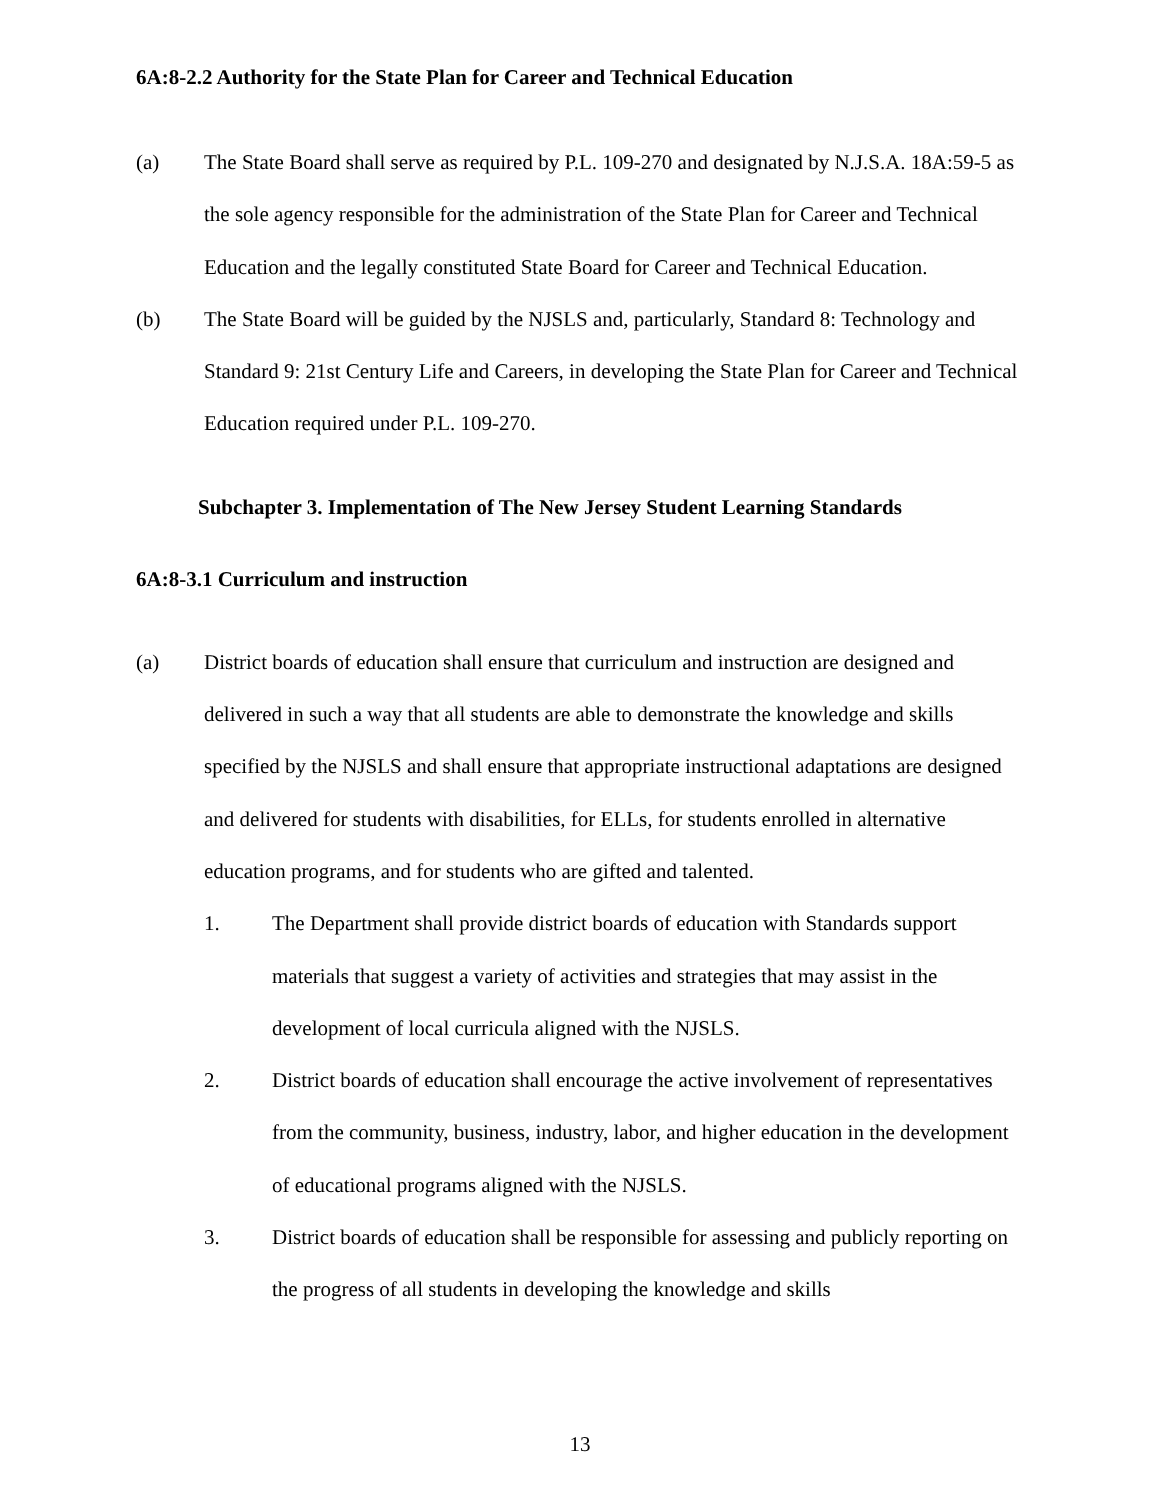6A:8-2.2 Authority for the State Plan for Career and Technical Education
(a) The State Board shall serve as required by P.L. 109-270 and designated by N.J.S.A. 18A:59-5 as the sole agency responsible for the administration of the State Plan for Career and Technical Education and the legally constituted State Board for Career and Technical Education.
(b) The State Board will be guided by the NJSLS and, particularly, Standard 8: Technology and Standard 9: 21st Century Life and Careers, in developing the State Plan for Career and Technical Education required under P.L. 109-270.
Subchapter 3. Implementation of The New Jersey Student Learning Standards
6A:8-3.1 Curriculum and instruction
(a) District boards of education shall ensure that curriculum and instruction are designed and delivered in such a way that all students are able to demonstrate the knowledge and skills specified by the NJSLS and shall ensure that appropriate instructional adaptations are designed and delivered for students with disabilities, for ELLs, for students enrolled in alternative education programs, and for students who are gifted and talented.
1. The Department shall provide district boards of education with Standards support materials that suggest a variety of activities and strategies that may assist in the development of local curricula aligned with the NJSLS.
2. District boards of education shall encourage the active involvement of representatives from the community, business, industry, labor, and higher education in the development of educational programs aligned with the NJSLS.
3. District boards of education shall be responsible for assessing and publicly reporting on the progress of all students in developing the knowledge and skills
13